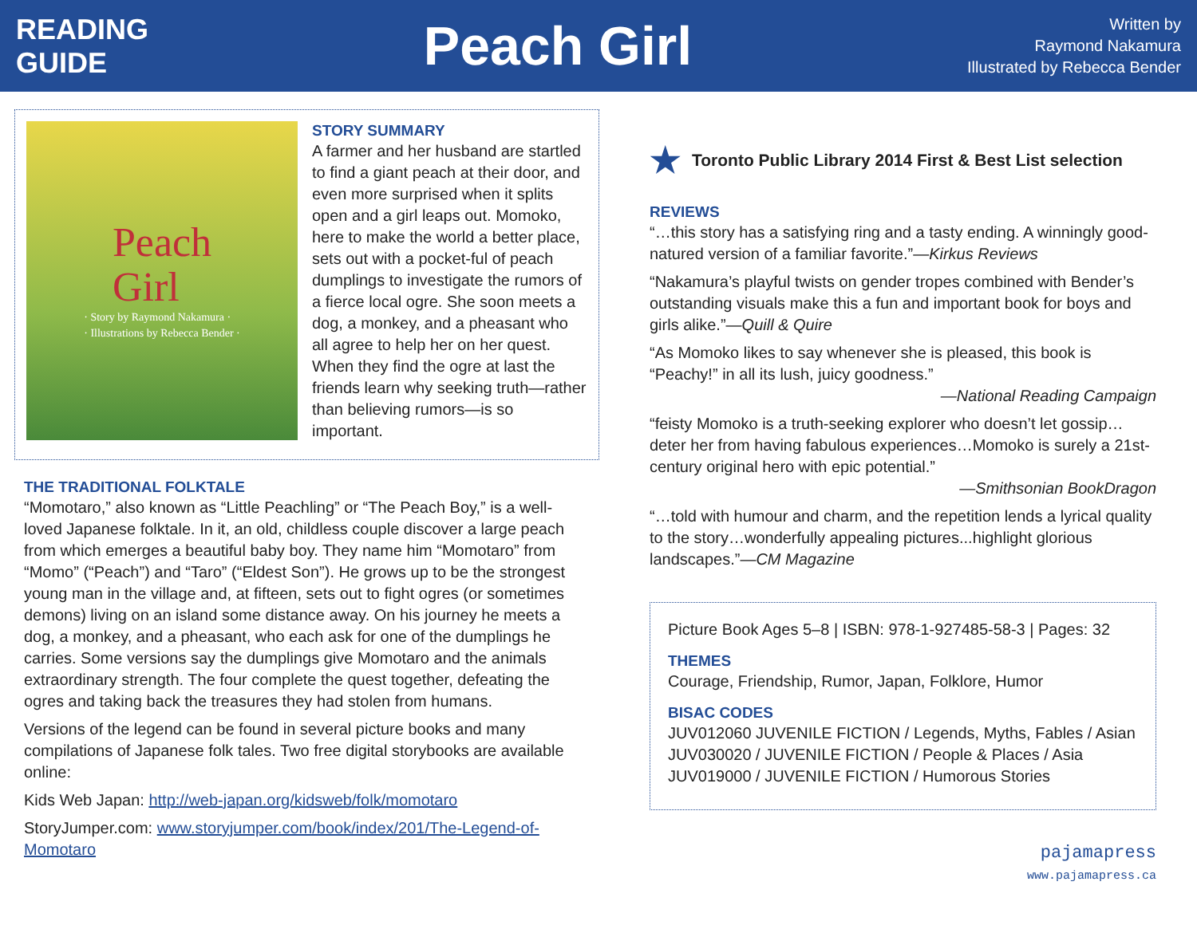READING
GUIDE
Peach Girl
Written by
Raymond Nakamura
Illustrated by Rebecca Bender
Peach
Girl
· Story by Raymond Nakamura ·
· Illustrations by Rebecca Bender ·
STORY SUMMARY
A farmer and her husband are startled to find a giant peach at their door, and even more surprised when it splits open and a girl leaps out. Momoko, here to make the world a better place, sets out with a pocket-ful of peach dumplings to investigate the rumors of a fierce local ogre. She soon meets a dog, a monkey, and a pheasant who all agree to help her on her quest. When they find the ogre at last the friends learn why seeking truth—rather than believing rumors—is so important.
THE TRADITIONAL FOLKTALE
“Momotaro,” also known as “Little Peachling” or “The Peach Boy,” is a well-loved Japanese folktale. In it, an old, childless couple discover a large peach from which emerges a beautiful baby boy. They name him “Momotaro” from “Momo” (“Peach”) and “Taro” (“Eldest Son”). He grows up to be the strongest young man in the village and, at fifteen, sets out to fight ogres (or sometimes demons) living on an island some distance away. On his journey he meets a dog, a monkey, and a pheasant, who each ask for one of the dumplings he carries. Some versions say the dumplings give Momotaro and the animals extraordinary strength. The four complete the quest together, defeating the ogres and taking back the treasures they had stolen from humans.
Versions of the legend can be found in several picture books and many compilations of Japanese folk tales. Two free digital storybooks are available online:
Kids Web Japan: http://web-japan.org/kidsweb/folk/momotaro
StoryJumper.com: www.storyjumper.com/book/index/201/The-Legend-of-Momotaro
★ Toronto Public Library 2014 First & Best List selection
REVIEWS
“…this story has a satisfying ring and a tasty ending. A winningly good-natured version of a familiar favorite.”—Kirkus Reviews
“Nakamura’s playful twists on gender tropes combined with Bender’s outstanding visuals make this a fun and important book for boys and girls alike.”—Quill & Quire
“As Momoko likes to say whenever she is pleased, this book is “Peachy!” in all its lush, juicy goodness.”
—National Reading Campaign
“feisty Momoko is a truth-seeking explorer who doesn’t let gossip…deter her from having fabulous experiences…Momoko is surely a 21st-century original hero with epic potential.”
—Smithsonian BookDragon
“…told with humour and charm, and the repetition lends a lyrical quality to the story…wonderfully appealing pictures...highlight glorious landscapes.”—CM Magazine
Picture Book Ages 5–8 | ISBN: 978-1-927485-58-3 | Pages: 32
THEMES
Courage, Friendship, Rumor, Japan, Folklore, Humor
BISAC CODES
JUV012060 JUVENILE FICTION / Legends, Myths, Fables / Asian
JUV030020 / JUVENILE FICTION / People & Places / Asia
JUV019000 / JUVENILE FICTION / Humorous Stories
pajamapress
www.pajamapress.ca